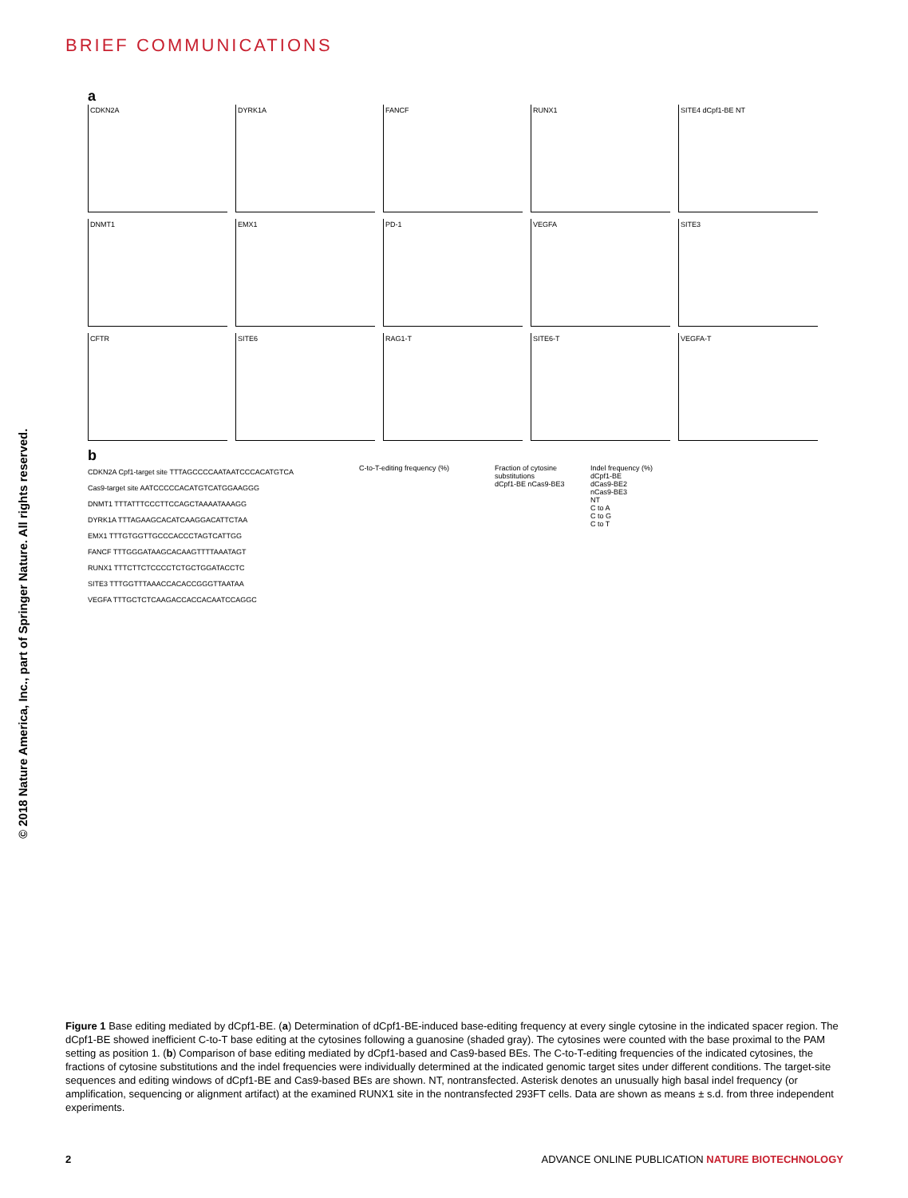BRIEF COMMUNICATIONS
© 2018 Nature America, Inc., part of Springer Nature. All rights reserved.
a
CDKN2A DYRK1A FANCF RUNX1 SITE4 dCpf1-BE NT
DNMT1 EMX1 PD-1 VEGFA SITE3
CFTR SITE6 RAG1-T SITE6-T VEGFA-T
b
CDKN2A Cpf1-target site TTTAGCCCCAATAATCCCACATGTCA
Cas9-target site AATCCCCCACATGTCATGGAAGGG
DNMT1 TTTATTTCCCTTCCAGCTAAAATAAAGG
DYRK1A TTTAGAAGCACATCAAGGACATTCTAA
EMX1 TTTGTGGTTGCCCACCCTAGTCATTGG
FANCF TTTGGGATAAGCACAAGTTTTAAATAGT
RUNX1 TTTCTTCTCCCCTCTGCTGGATACCTC
SITE3 TTTGGTTTAAACCACACCGGGTTAATAA
VEGFA TTTGCTCTCAAGACCACCACAATCCAGGC
C-to-T-editing frequency (%)
Fraction of cytosine substitutions
dCpf1-BE nCas9-BE3
Indel frequency (%)
dCpf1-BE
dCas9-BE2
nCas9-BE3
NT
C to A
C to G
C to T
Figure 1 Base editing mediated by dCpf1-BE. (a) Determination of dCpf1-BE-induced base-editing frequency at every single cytosine in the indicated spacer region. The dCpf1-BE showed inefficient C-to-T base editing at the cytosines following a guanosine (shaded gray). The cytosines were counted with the base proximal to the PAM setting as position 1. (b) Comparison of base editing mediated by dCpf1-based and Cas9-based BEs. The C-to-T-editing frequencies of the indicated cytosines, the fractions of cytosine substitutions and the indel frequencies were individually determined at the indicated genomic target sites under different conditions. The target-site sequences and editing windows of dCpf1-BE and Cas9-based BEs are shown. NT, nontransfected. Asterisk denotes an unusually high basal indel frequency (or amplification, sequencing or alignment artifact) at the examined RUNX1 site in the nontransfected 293FT cells. Data are shown as means ± s.d. from three independent experiments.
2 ADVANCE ONLINE PUBLICATION NATURE BIOTECHNOLOGY